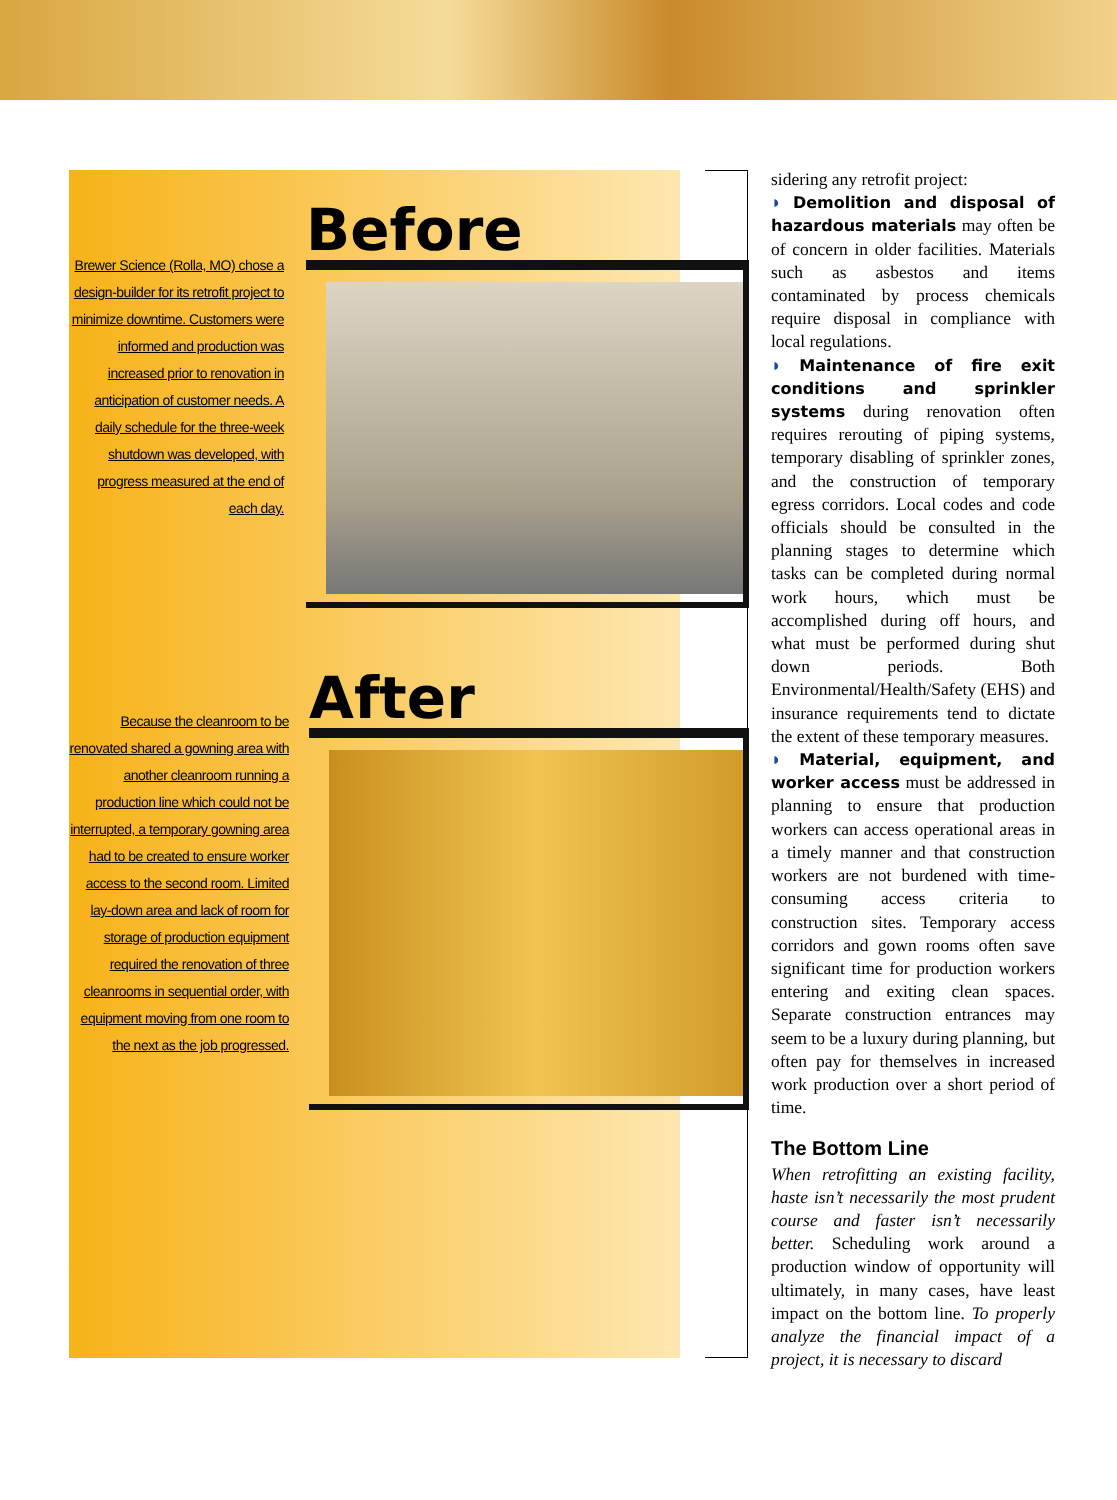Brewer Science (Rolla, MO) chose a design-builder for its retrofit project to minimize downtime. Customers were informed and production was increased prior to renovation in anticipation of customer needs. A daily schedule for the three-week shutdown was developed, with progress measured at the end of each day.
Before
Because the cleanroom to be renovated shared a gowning area with another cleanroom running a production line which could not be interrupted, a temporary gowning area had to be created to ensure worker access to the second room. Limited lay-down area and lack of room for storage of production equipment required the renovation of three cleanrooms in sequential order, with equipment moving from one room to the next as the job progressed.
After
sidering any retrofit project:
◗ Demolition and disposal of hazardous materials may often be of concern in older facilities. Materials such as asbestos and items contaminated by process chemicals require disposal in compliance with local regulations.
◗ Maintenance of fire exit conditions and sprinkler systems during renovation often requires rerouting of piping systems, temporary disabling of sprinkler zones, and the construction of temporary egress corridors. Local codes and code officials should be consulted in the planning stages to determine which tasks can be completed during normal work hours, which must be accomplished during off hours, and what must be performed during shut down periods. Both Environmental/Health/Safety (EHS) and insurance requirements tend to dictate the extent of these temporary measures.
◗ Material, equipment, and worker access must be addressed in planning to ensure that production workers can access operational areas in a timely manner and that construction workers are not burdened with time-consuming access criteria to construction sites. Temporary access corridors and gown rooms often save significant time for production workers entering and exiting clean spaces. Separate construction entrances may seem to be a luxury during planning, but often pay for themselves in increased work production over a short period of time.
The Bottom Line
When retrofitting an existing facility, haste isn’t necessarily the most prudent course and faster isn’t necessarily better. Scheduling work around a production window of opportunity will ultimately, in many cases, have least impact on the bottom line. To properly analyze the financial impact of a project, it is necessary to discard